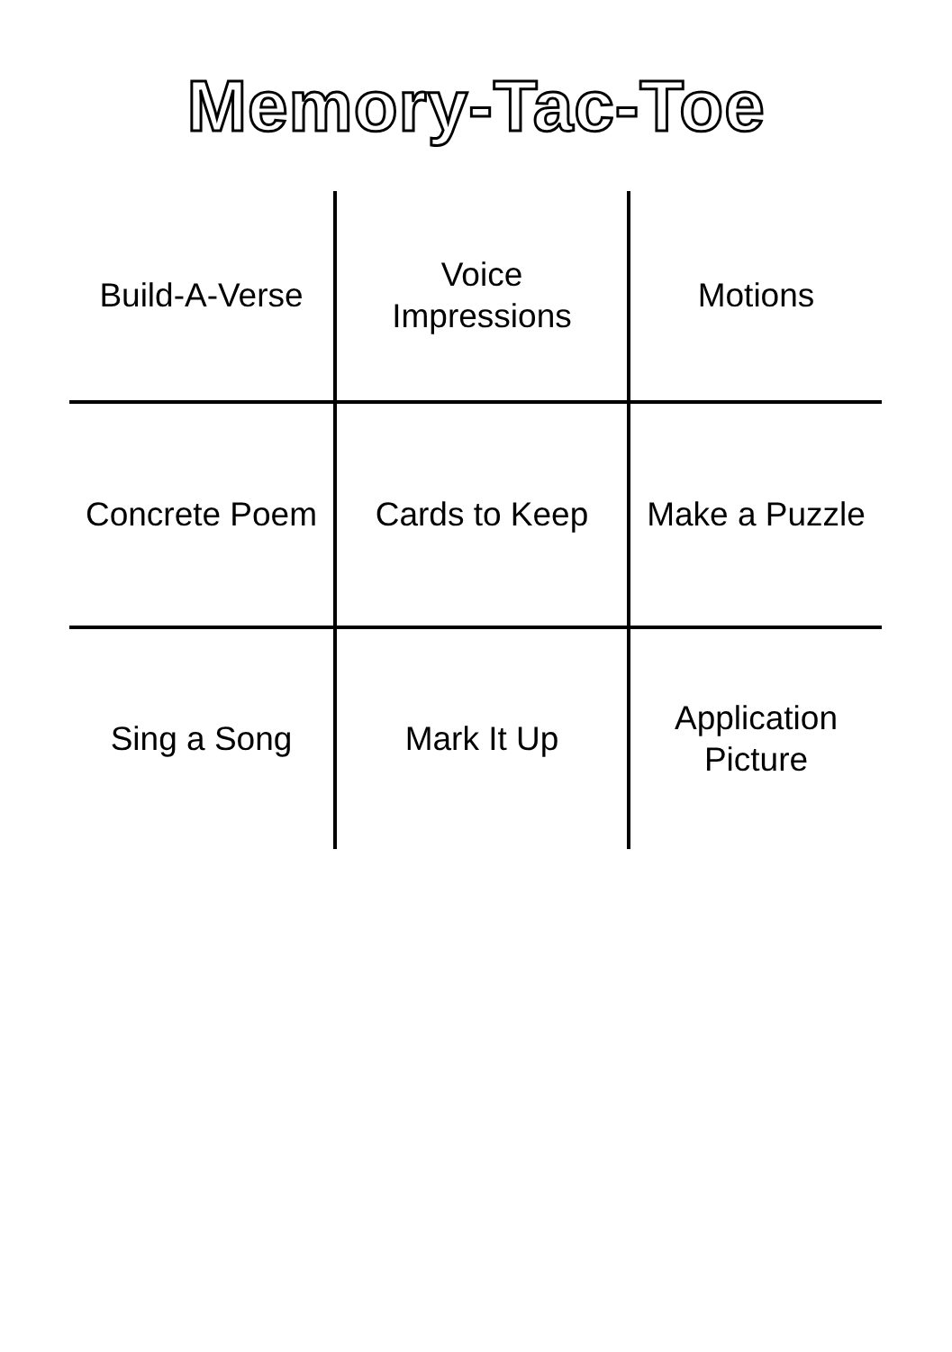Memory-Tac-Toe
| Build-A-Verse | Voice Impressions | Motions |
| Concrete Poem | Cards to Keep | Make a Puzzle |
| Sing a Song | Mark It Up | Application Picture |